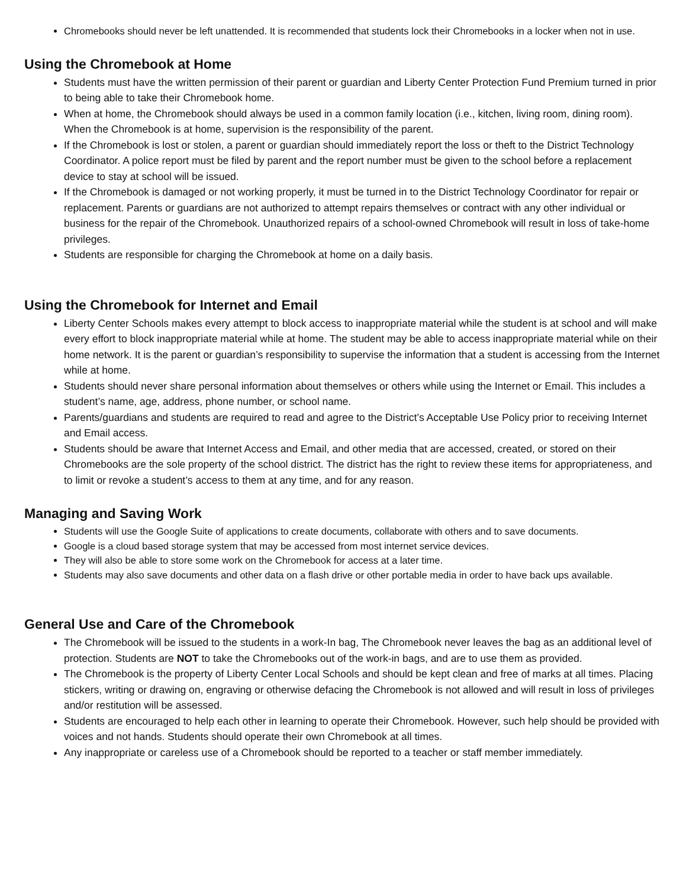Chromebooks should never be left unattended. It is recommended that students lock their Chromebooks in a locker when not in use.
Using the Chromebook at Home
Students must have the written permission of their parent or guardian and Liberty Center Protection Fund Premium turned in prior to being able to take their Chromebook home.
When at home, the Chromebook should always be used in a common family location (i.e., kitchen, living room, dining room). When the Chromebook is at home, supervision is the responsibility of the parent.
If the Chromebook is lost or stolen, a parent or guardian should immediately report the loss or theft to the District Technology Coordinator. A police report must be filed by parent and the report number must be given to the school before a replacement device to stay at school will be issued.
If the Chromebook is damaged or not working properly, it must be turned in to the District Technology Coordinator for repair or replacement. Parents or guardians are not authorized to attempt repairs themselves or contract with any other individual or business for the repair of the Chromebook. Unauthorized repairs of a school-owned Chromebook will result in loss of take-home privileges.
Students are responsible for charging the Chromebook at home on a daily basis.
Using the Chromebook for Internet and Email
Liberty Center Schools makes every attempt to block access to inappropriate material while the student is at school and will make every effort to block inappropriate material while at home. The student may be able to access inappropriate material while on their home network. It is the parent or guardian’s responsibility to supervise the information that a student is accessing from the Internet while at home.
Students should never share personal information about themselves or others while using the Internet or Email. This includes a student’s name, age, address, phone number, or school name.
Parents/guardians and students are required to read and agree to the District’s Acceptable Use Policy prior to receiving Internet and Email access.
Students should be aware that Internet Access and Email, and other media that are accessed, created, or stored on their Chromebooks are the sole property of the school district. The district has the right to review these items for appropriateness, and to limit or revoke a student’s access to them at any time, and for any reason.
Managing and Saving Work
Students will use the Google Suite of applications to create documents, collaborate with others and to save documents.
Google is a cloud based storage system that may be accessed from most internet service devices.
They will also be able to store some work on the Chromebook for access at a later time.
Students may also save documents and other data on a flash drive or other portable media in order to have back ups available.
General Use and Care of the Chromebook
The Chromebook will be issued to the students in a work-In bag, The Chromebook never leaves the bag as an additional level of protection. Students are NOT to take the Chromebooks out of the work-in bags, and are to use them as provided.
The Chromebook is the property of Liberty Center Local Schools and should be kept clean and free of marks at all times. Placing stickers, writing or drawing on, engraving or otherwise defacing the Chromebook is not allowed and will result in loss of privileges and/or restitution will be assessed.
Students are encouraged to help each other in learning to operate their Chromebook. However, such help should be provided with voices and not hands. Students should operate their own Chromebook at all times.
Any inappropriate or careless use of a Chromebook should be reported to a teacher or staff member immediately.